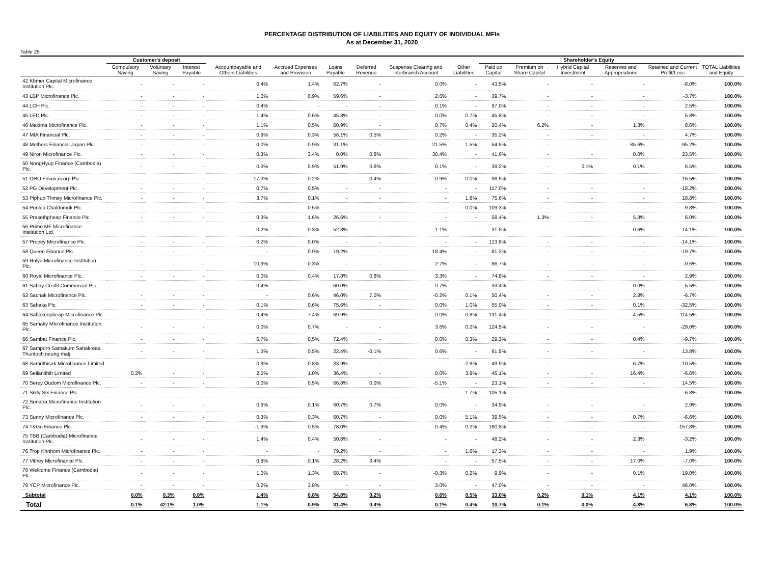PERCENTAGE DISTRIBUTION OF LIABILITIES AND EQUITY OF INDIVIDUAL MFIs
As at December 31, 2020
Table 25
| | Customer's deposit | | | | | | | | | Shareholder's Equity | | | | | |
| --- | --- | --- | --- | --- | --- | --- | --- | --- | --- | --- | --- | --- | --- | --- | --- |
| | Compulsory Saving | Voluntary Saving | Interest Payable | Accountpayable and Others Liabilities | Accrued Expenses and Provision | Loans Payable | Deferred Revenue | Suspense Clearing and interbranch Account | Other Liabilities | Paid up Capital | Premium on Share Capital | Hybrid Capital Investment | Reserves and Appropriations | Retained and Current Profit/Loss | TOTAL Liabilities and Equity |
| 42 Khmer Capital Microfinance Institution Plc. | - | - | - | 0.4% | 1.4% | 62.7% | - | 0.0% | - | 43.5% | - | - | - | -8.0% | 100.0% |
| 43 LBP Microfinance Plc. | - | - | - | 1.0% | 0.9% | 59.6% | - | 2.6% | - | 39.7% | - | - | - | -3.7% | 100.0% |
| 44 LCH Plc. | - | - | - | 0.4% | - | - | - | 0.1% | - | 97.0% | - | - | - | 2.5% | 100.0% |
| 45 LED Plc. | - | - | - | 1.4% | 0.6% | 45.8% | - | 0.0% | 0.7% | 45.8% | - | - | - | 5.8% | 100.0% |
| 46 Maxima Microfinance Plc. | - | - | - | 1.1% | 0.5% | 60.9% | - | 0.7% | 0.4% | 20.4% | 6.2% | - | 1.3% | 8.6% | 100.0% |
| 47 MIA Financial Plc. | - | - | - | 0.9% | 0.3% | 58.1% | 0.5% | 0.2% | - | 35.2% | - | - | - | 4.7% | 100.0% |
| 48 Mothers Financial Japan Plc. | - | - | - | 0.0% | 0.9% | 31.1% | - | 21.5% | 1.5% | 54.5% | - | - | 85.6% | -95.2% | 100.0% |
| 49 Niron Microfinance Plc. | - | - | - | 0.3% | 3.4% | 0.0% | 0.8% | 30.4% | - | 41.6% | - | - | 0.0% | 23.5% | 100.0% |
| 50 NongHyup Finance (Cambodia) Plc. | - | - | - | 0.3% | 0.9% | 51.9% | 0.8% | 0.1% | - | 39.2% | - | 0.1% | 0.1% | 6.5% | 100.0% |
| 51 ORO Financecorp Plc. | - | - | - | 17.3% | 0.2% | - | -0.4% | 0.9% | 0.0% | 98.5% | - | - | - | -16.5% | 100.0% |
| 52 PG Development Plc. | - | - | - | 0.7% | 0.5% | - | - | - | - | 117.0% | - | - | - | -18.2% | 100.0% |
| 53 Piphup Thmey Microfinance Plc. | - | - | - | 3.7% | 0.1% | - | - | - | 1.8% | 75.6% | - | - | - | 18.8% | 100.0% |
| 54 Ponleu Chaktomuk Plc. | - | - | - | - | 0.5% | - | - | - | 0.0% | 109.3% | - | - | - | -9.8% | 100.0% |
| 55 Prasethpheap Finance Plc. | - | - | - | 0.3% | 1.6% | 26.6% | - | - | - | 58.4% | 1.3% | - | 5.8% | 6.0% | 100.0% |
| 56 Prime MF Microfinance Institution Ltd. | - | - | - | 0.2% | 0.3% | 52.3% | - | 1.1% | - | 31.5% | - | - | 0.6% | 14.1% | 100.0% |
| 57 Propey Microfinance Plc. | - | - | - | 0.2% | 0.0% | - | - | - | - | 113.8% | - | - | - | -14.1% | 100.0% |
| 58 Queen Finance Plc. | - | - | - | - | 0.9% | 19.2% | - | 18.4% | - | 81.2% | - | - | - | -19.7% | 100.0% |
| 59 Rolya Microfinance Institution Plc. | - | - | - | 10.9% | 0.3% | - | - | 2.7% | - | 86.7% | - | - | - | -0.6% | 100.0% |
| 60 Royal Microfinance Plc. | - | - | - | 0.0% | 0.4% | 17.8% | 0.8% | 3.3% | - | 74.8% | - | - | - | 2.9% | 100.0% |
| 61 Sabay Credit Commercial Plc. | - | - | - | 0.4% | - | 60.0% | - | 0.7% | - | 33.4% | - | - | 0.0% | 5.5% | 100.0% |
| 62 Sachak Microfinance Plc. | - | - | - | - | 0.6% | 46.0% | 7.0% | -0.2% | 0.1% | 50.4% | - | - | 2.8% | -6.7% | 100.0% |
| 63 Sahaka Plc. | - | - | - | 0.1% | 0.6% | 75.6% | - | 0.0% | 1.0% | 55.0% | - | - | 0.1% | -32.5% | 100.0% |
| 64 Sahakrinpheap Microfinance Plc. | - | - | - | 0.4% | 7.4% | 69.9% | - | 0.0% | 0.8% | 131.4% | - | - | 4.5% | -114.5% | 100.0% |
| 65 Samaky Microfinance Institution Plc. | - | - | - | 0.0% | 0.7% | - | - | 3.6% | 0.2% | 124.5% | - | - | - | -29.0% | 100.0% |
| 66 Sambat Finance Plc. | - | - | - | 6.7% | 0.5% | 72.4% | - | 0.0% | 0.3% | 29.3% | - | - | 0.4% | -9.7% | 100.0% |
| 67 Samporn Samakum Sahakreas Thuntoch neung matj | - | - | - | 1.3% | 0.5% | 22.4% | -0.1% | 0.6% | - | 61.5% | - | - | - | 13.8% | 100.0% |
| 68 Samrithisak Microfinance Limited | - | - | - | 0.9% | 0.8% | 33.9% | - | - | -2.8% | 49.9% | - | - | 6.7% | 10.5% | 100.0% |
| 69 Seilanithih Limited | 0.2% | - | - | 2.5% | 1.0% | 36.4% | - | 0.0% | 3.9% | 46.1% | - | - | 16.4% | -6.6% | 100.0% |
| 70 Serey Oudom Microfinance Plc. | - | - | - | 0.0% | 0.5% | 66.8% | 0.0% | -5.1% | - | 23.1% | - | - | - | 14.5% | 100.0% |
| 71 Sixty Six Finance Plc. | - | - | - | - | - | - | - | - | 1.7% | 105.1% | - | - | - | -6.8% | 100.0% |
| 72 Sonatra Microfinance Institution Plc. | - | - | - | 0.6% | 0.1% | 60.7% | 0.7% | 0.0% | - | 34.9% | - | - | - | 2.9% | 100.0% |
| 73 Sunny Microfinance Plc. | - | - | - | 0.3% | 0.3% | 60.7% | - | 0.0% | 5.1% | 39.5% | - | - | 0.7% | -6.6% | 100.0% |
| 74 T&Go Finance Plc. | - | - | - | -1.9% | 0.5% | 78.0% | - | 0.4% | 0.2% | 180.8% | - | - | - | -157.8% | 100.0% |
| 75 TBB (Cambodia) Microfinance Institution Plc. | - | - | - | 1.4% | 0.4% | 50.8% | - | - | - | 48.2% | - | - | 2.3% | -3.2% | 100.0% |
| 76 Trop Khnhom Microfinance Plc. | - | - | - | - | - | 79.2% | - | - | 1.6% | 17.3% | - | - | - | 1.9% | 100.0% |
| 77 Vithey Microfinance Plc. | - | - | - | 0.8% | 0.1% | 28.2% | 3.4% | - | - | 57.5% | - | - | 17.0% | -7.0% | 100.0% |
| 78 Welcome Finance (Cambodia) Plc. | - | - | - | 1.0% | 1.3% | 68.7% | - | -0.3% | 0.2% | 9.9% | - | - | 0.1% | 19.0% | 100.0% |
| 79 YCP Microfinance Plc. | - | - | - | 0.2% | 3.8% | - | - | 3.0% | - | 47.0% | - | - | - | 46.0% | 100.0% |
| Subtotal | 0.0% | 0.3% | 0.0% | 1.4% | 0.8% | 54.8% | 0.2% | 0.6% | 0.5% | 33.0% | 0.2% | 0.1% | 4.1% | 4.1% | 100.0% |
| Total | 0.1% | 42.1% | 1.0% | 1.1% | 0.9% | 31.4% | 0.4% | 0.1% | 0.4% | 10.7% | 0.1% | 0.0% | 4.8% | 6.8% | 100.0% |